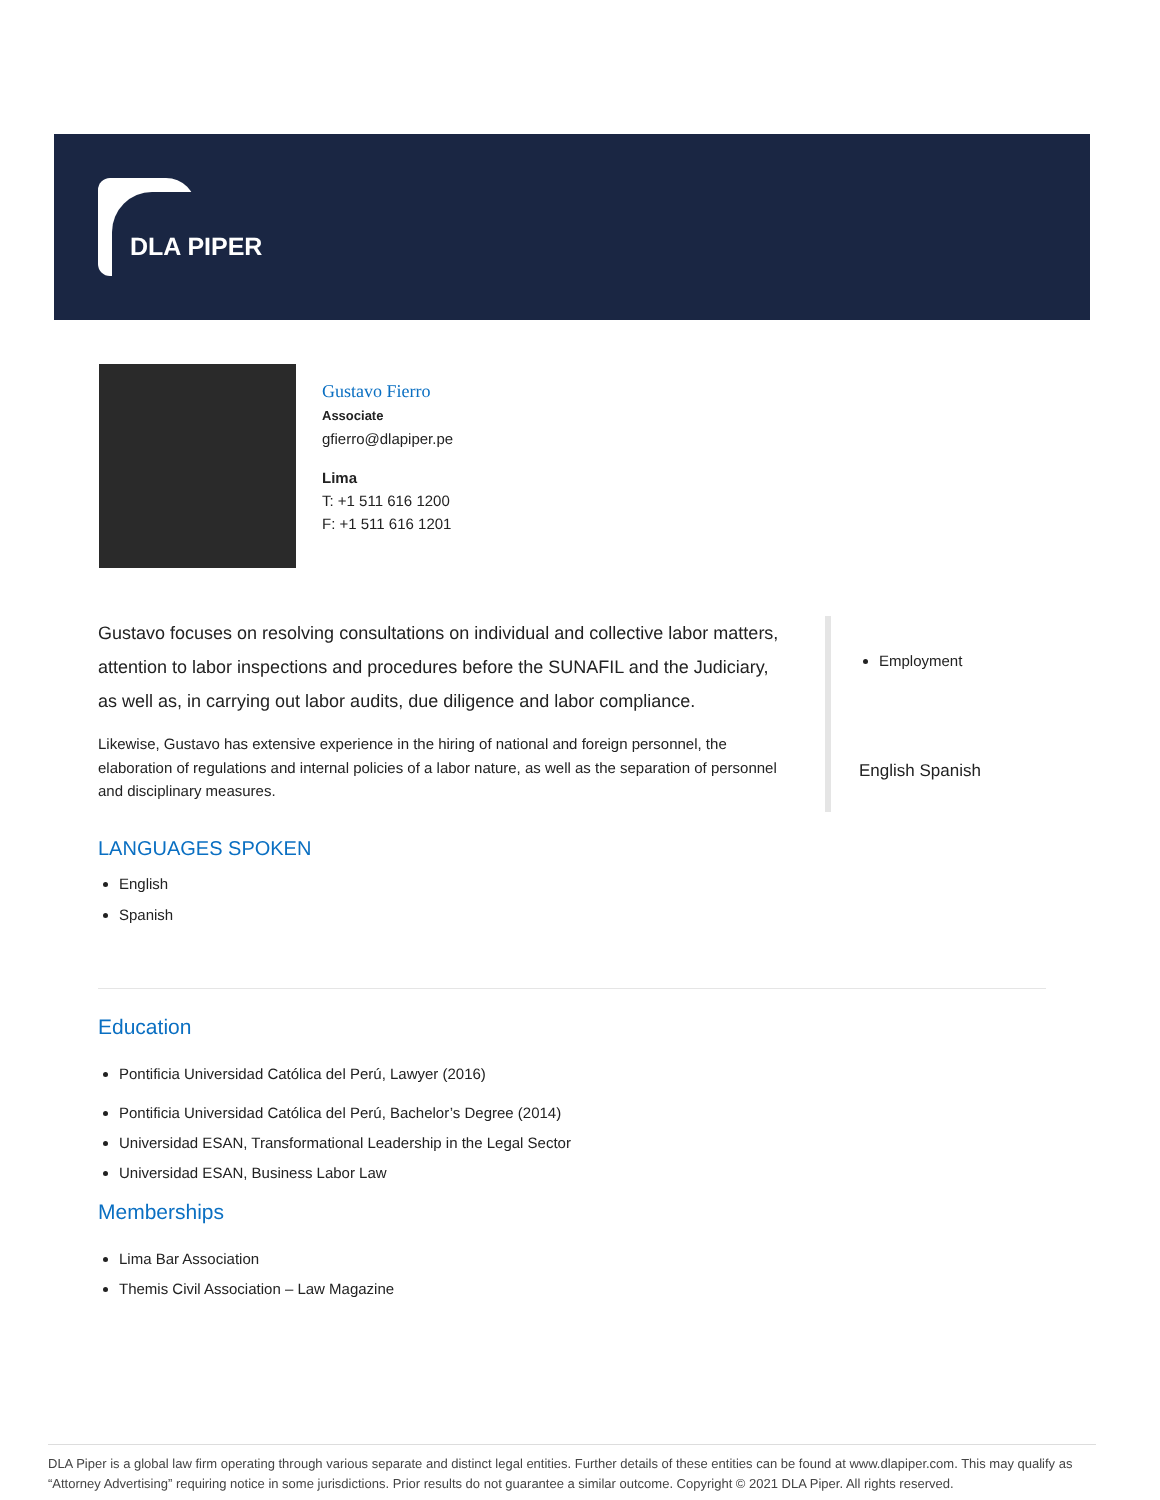DLA PIPER
Gustavo Fierro
Associate
gfierro@dlapiper.pe
Lima
T: +1 511 616 1200
F: +1 511 616 1201
Gustavo focuses on resolving consultations on individual and collective labor matters, attention to labor inspections and procedures before the SUNAFIL and the Judiciary, as well as, in carrying out labor audits, due diligence and labor compliance.
Likewise, Gustavo has extensive experience in the hiring of national and foreign personnel, the elaboration of regulations and internal policies of a labor nature, as well as the separation of personnel and disciplinary measures.
LANGUAGES SPOKEN
English
Spanish
Education
Pontificia Universidad Católica del Perú, Lawyer (2016)
Pontificia Universidad Católica del Perú, Bachelor’s Degree (2014)
Universidad ESAN, Transformational Leadership in the Legal Sector
Universidad ESAN, Business Labor Law
Memberships
Lima Bar Association
Themis Civil Association – Law Magazine
Employment
English Spanish
DLA Piper is a global law firm operating through various separate and distinct legal entities. Further details of these entities can be found at www.dlapiper.com. This may qualify as “Attorney Advertising” requiring notice in some jurisdictions. Prior results do not guarantee a similar outcome. Copyright © 2021 DLA Piper. All rights reserved.